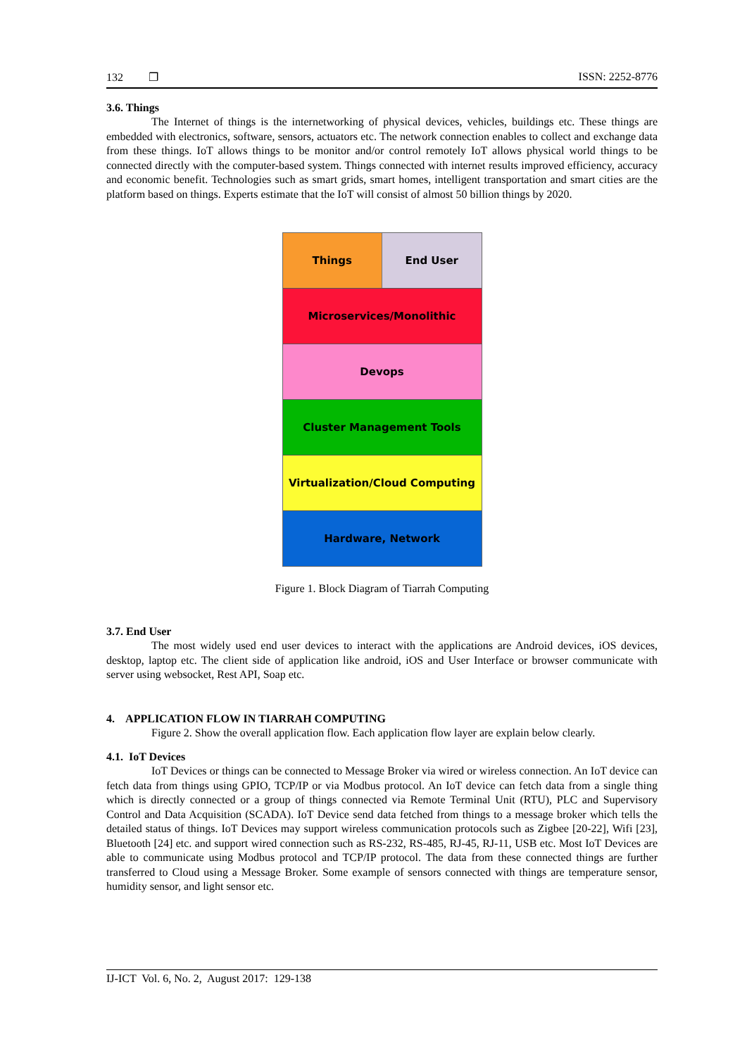132 ❐ ISSN: 2252-8776
3.6. Things
The Internet of things is the internetworking of physical devices, vehicles, buildings etc. These things are embedded with electronics, software, sensors, actuators etc. The network connection enables to collect and exchange data from these things. IoT allows things to be monitor and/or control remotely IoT allows physical world things to be connected directly with the computer-based system. Things connected with internet results improved efficiency, accuracy and economic benefit. Technologies such as smart grids, smart homes, intelligent transportation and smart cities are the platform based on things. Experts estimate that the IoT will consist of almost 50 billion things by 2020.
Things End User
Microservices/Monolithic
Devops
Cluster Management Tools
Virtualization/Cloud Computing
Hardware, Network
Figure 1. Block Diagram of Tiarrah Computing
3.7. End User
The most widely used end user devices to interact with the applications are Android devices, iOS devices, desktop, laptop etc. The client side of application like android, iOS and User Interface or browser communicate with server using websocket, Rest API, Soap etc.
4. APPLICATION FLOW IN TIARRAH COMPUTING
Figure 2. Show the overall application flow. Each application flow layer are explain below clearly.
4.1. IoT Devices
IoT Devices or things can be connected to Message Broker via wired or wireless connection. An IoT device can fetch data from things using GPIO, TCP/IP or via Modbus protocol. An IoT device can fetch data from a single thing which is directly connected or a group of things connected via Remote Terminal Unit (RTU), PLC and Supervisory Control and Data Acquisition (SCADA). IoT Device send data fetched from things to a message broker which tells the detailed status of things. IoT Devices may support wireless communication protocols such as Zigbee [20-22], Wifi [23], Bluetooth [24] etc. and support wired connection such as RS-232, RS-485, RJ-45, RJ-11, USB etc. Most IoT Devices are able to communicate using Modbus protocol and TCP/IP protocol. The data from these connected things are further transferred to Cloud using a Message Broker. Some example of sensors connected with things are temperature sensor, humidity sensor, and light sensor etc.
IJ-ICT Vol. 6, No. 2, August 2017: 129-138